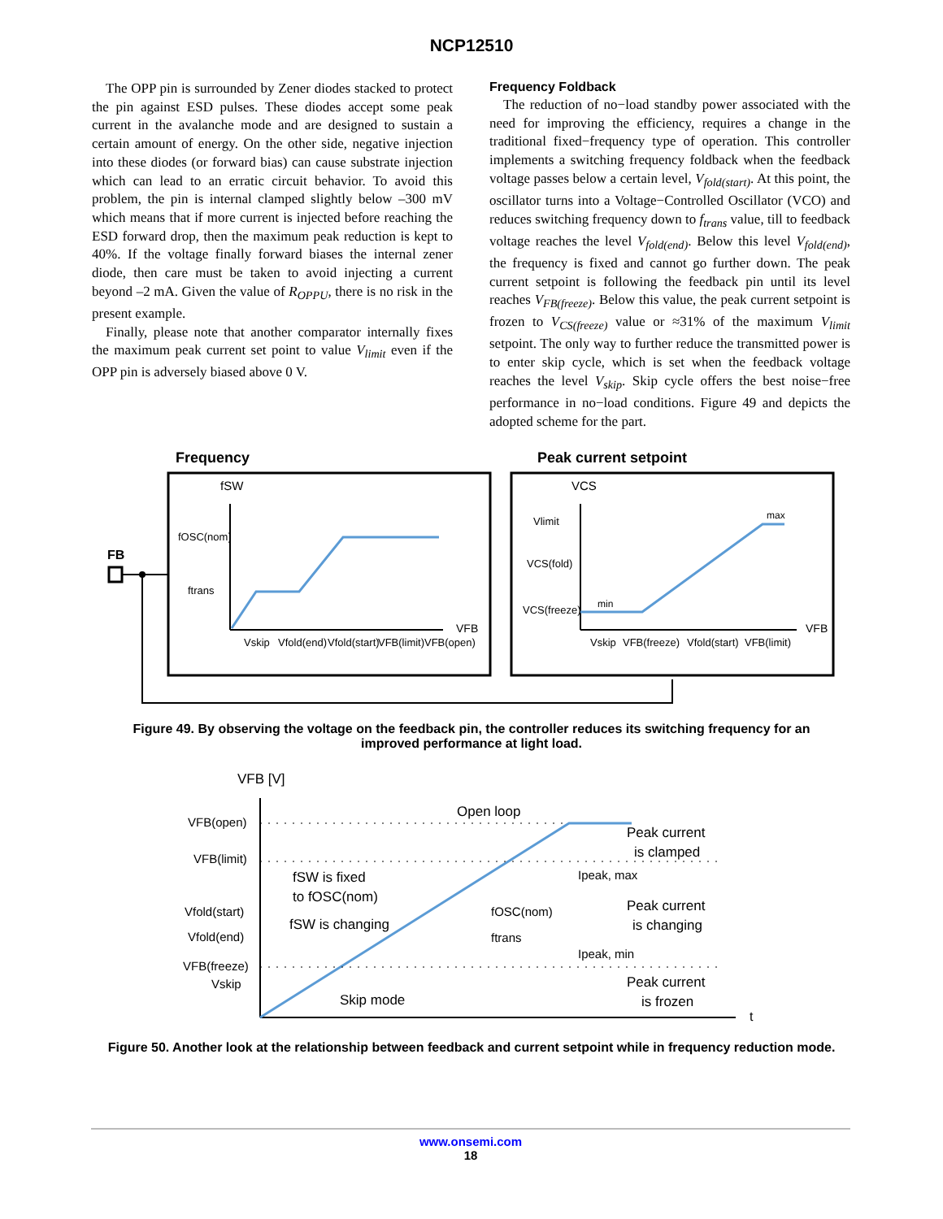NCP12510
The OPP pin is surrounded by Zener diodes stacked to protect the pin against ESD pulses. These diodes accept some peak current in the avalanche mode and are designed to sustain a certain amount of energy. On the other side, negative injection into these diodes (or forward bias) can cause substrate injection which can lead to an erratic circuit behavior. To avoid this problem, the pin is internal clamped slightly below –300 mV which means that if more current is injected before reaching the ESD forward drop, then the maximum peak reduction is kept to 40%. If the voltage finally forward biases the internal zener diode, then care must be taken to avoid injecting a current beyond –2 mA. Given the value of R<sub>OPPU</sub>, there is no risk in the present example.
Finally, please note that another comparator internally fixes the maximum peak current set point to value V<sub>limit</sub> even if the OPP pin is adversely biased above 0 V.
Frequency Foldback
The reduction of no−load standby power associated with the need for improving the efficiency, requires a change in the traditional fixed−frequency type of operation. This controller implements a switching frequency foldback when the feedback voltage passes below a certain level, V<sub>fold(start)</sub>. At this point, the oscillator turns into a Voltage−Controlled Oscillator (VCO) and reduces switching frequency down to f<sub>trans</sub> value, till to feedback voltage reaches the level V<sub>fold(end)</sub>. Below this level V<sub>fold(end)</sub>, the frequency is fixed and cannot go further down. The peak current setpoint is following the feedback pin until its level reaches V<sub>FB(freeze)</sub>. Below this value, the peak current setpoint is frozen to V<sub>CS(freeze)</sub> value or ≈31% of the maximum V<sub>limit</sub> setpoint. The only way to further reduce the transmitted power is to enter skip cycle, which is set when the feedback voltage reaches the level V<sub>skip</sub>. Skip cycle offers the best noise−free performance in no−load conditions. Figure 49 and depicts the adopted scheme for the part.
Frequency
Peak current setpoint
FB
fSW
fOSC(nom)
ftrans
Vskip
Vfold(end)
Vfold(start)
VFB(limit)
VFB(open)
VFB
VCS
Vlimit
VCS(fold)
VCS(freeze)
min
max
Vskip
VFB(freeze)
Vfold(start)
VFB(limit)
VFB
Figure 49. By observing the voltage on the feedback pin, the controller reduces its switching frequency for an improved performance at light load.
VFB [V]
VFB(open)
VFB(limit)
Vfold(start)
Vfold(end)
VFB(freeze)
Vskip
Open loop
Peak current
is clamped
fSW is fixed
to fOSC(nom)
fSW is changing
fOSC(nom)
ftrans
Ipeak, max
Peak current
is changing
Ipeak, min
Peak current
is frozen
Skip mode
t
Figure 50. Another look at the relationship between feedback and current setpoint while in frequency reduction mode.
www.onsemi.com
18